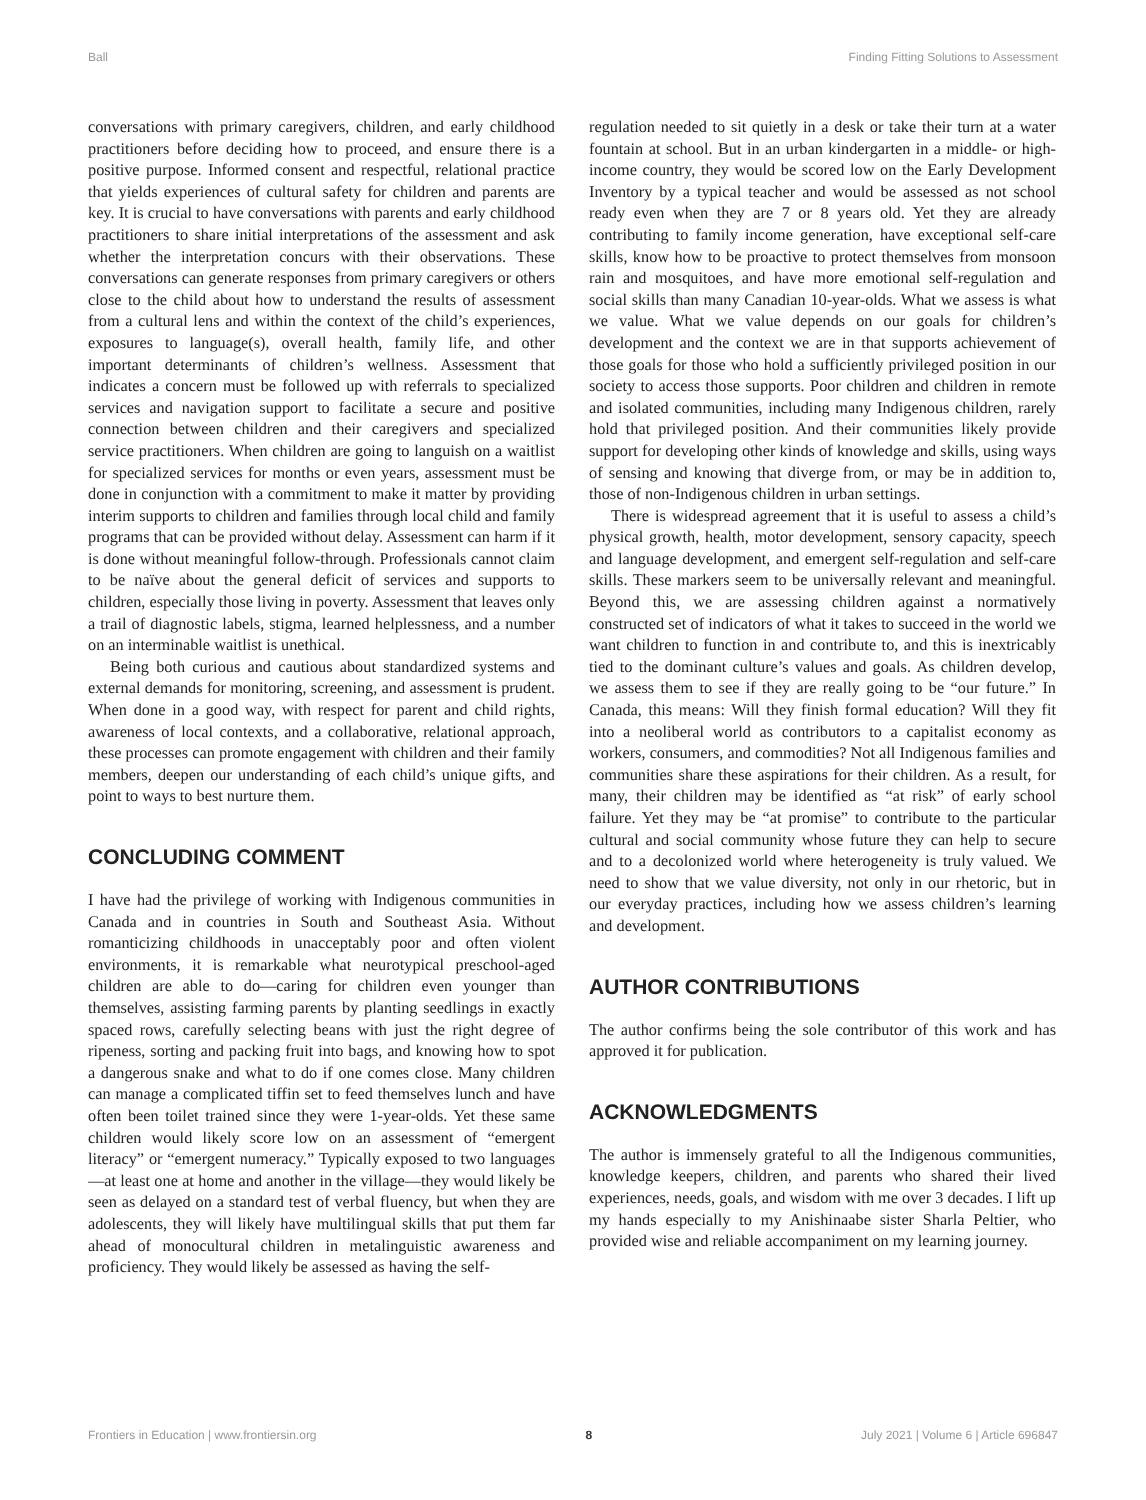Ball Finding Fitting Solutions to Assessment
conversations with primary caregivers, children, and early childhood practitioners before deciding how to proceed, and ensure there is a positive purpose. Informed consent and respectful, relational practice that yields experiences of cultural safety for children and parents are key. It is crucial to have conversations with parents and early childhood practitioners to share initial interpretations of the assessment and ask whether the interpretation concurs with their observations. These conversations can generate responses from primary caregivers or others close to the child about how to understand the results of assessment from a cultural lens and within the context of the child’s experiences, exposures to language(s), overall health, family life, and other important determinants of children’s wellness. Assessment that indicates a concern must be followed up with referrals to specialized services and navigation support to facilitate a secure and positive connection between children and their caregivers and specialized service practitioners. When children are going to languish on a waitlist for specialized services for months or even years, assessment must be done in conjunction with a commitment to make it matter by providing interim supports to children and families through local child and family programs that can be provided without delay. Assessment can harm if it is done without meaningful follow-through. Professionals cannot claim to be naïve about the general deficit of services and supports to children, especially those living in poverty. Assessment that leaves only a trail of diagnostic labels, stigma, learned helplessness, and a number on an interminable waitlist is unethical.
Being both curious and cautious about standardized systems and external demands for monitoring, screening, and assessment is prudent. When done in a good way, with respect for parent and child rights, awareness of local contexts, and a collaborative, relational approach, these processes can promote engagement with children and their family members, deepen our understanding of each child’s unique gifts, and point to ways to best nurture them.
CONCLUDING COMMENT
I have had the privilege of working with Indigenous communities in Canada and in countries in South and Southeast Asia. Without romanticizing childhoods in unacceptably poor and often violent environments, it is remarkable what neurotypical preschool-aged children are able to do—caring for children even younger than themselves, assisting farming parents by planting seedlings in exactly spaced rows, carefully selecting beans with just the right degree of ripeness, sorting and packing fruit into bags, and knowing how to spot a dangerous snake and what to do if one comes close. Many children can manage a complicated tiffin set to feed themselves lunch and have often been toilet trained since they were 1-year-olds. Yet these same children would likely score low on an assessment of “emergent literacy” or “emergent numeracy.” Typically exposed to two languages—at least one at home and another in the village—they would likely be seen as delayed on a standard test of verbal fluency, but when they are adolescents, they will likely have multilingual skills that put them far ahead of monocultural children in metalinguistic awareness and proficiency. They would likely be assessed as having the self-
regulation needed to sit quietly in a desk or take their turn at a water fountain at school. But in an urban kindergarten in a middle- or high-income country, they would be scored low on the Early Development Inventory by a typical teacher and would be assessed as not school ready even when they are 7 or 8 years old. Yet they are already contributing to family income generation, have exceptional self-care skills, know how to be proactive to protect themselves from monsoon rain and mosquitoes, and have more emotional self-regulation and social skills than many Canadian 10-year-olds. What we assess is what we value. What we value depends on our goals for children’s development and the context we are in that supports achievement of those goals for those who hold a sufficiently privileged position in our society to access those supports. Poor children and children in remote and isolated communities, including many Indigenous children, rarely hold that privileged position. And their communities likely provide support for developing other kinds of knowledge and skills, using ways of sensing and knowing that diverge from, or may be in addition to, those of non-Indigenous children in urban settings.
There is widespread agreement that it is useful to assess a child’s physical growth, health, motor development, sensory capacity, speech and language development, and emergent self-regulation and self-care skills. These markers seem to be universally relevant and meaningful. Beyond this, we are assessing children against a normatively constructed set of indicators of what it takes to succeed in the world we want children to function in and contribute to, and this is inextricably tied to the dominant culture’s values and goals. As children develop, we assess them to see if they are really going to be “our future.” In Canada, this means: Will they finish formal education? Will they fit into a neoliberal world as contributors to a capitalist economy as workers, consumers, and commodities? Not all Indigenous families and communities share these aspirations for their children. As a result, for many, their children may be identified as “at risk” of early school failure. Yet they may be “at promise” to contribute to the particular cultural and social community whose future they can help to secure and to a decolonized world where heterogeneity is truly valued. We need to show that we value diversity, not only in our rhetoric, but in our everyday practices, including how we assess children’s learning and development.
AUTHOR CONTRIBUTIONS
The author confirms being the sole contributor of this work and has approved it for publication.
ACKNOWLEDGMENTS
The author is immensely grateful to all the Indigenous communities, knowledge keepers, children, and parents who shared their lived experiences, needs, goals, and wisdom with me over 3 decades. I lift up my hands especially to my Anishinaabe sister Sharla Peltier, who provided wise and reliable accompaniment on my learning journey.
Frontiers in Education | www.frontiersin.org 8 July 2021 | Volume 6 | Article 696847